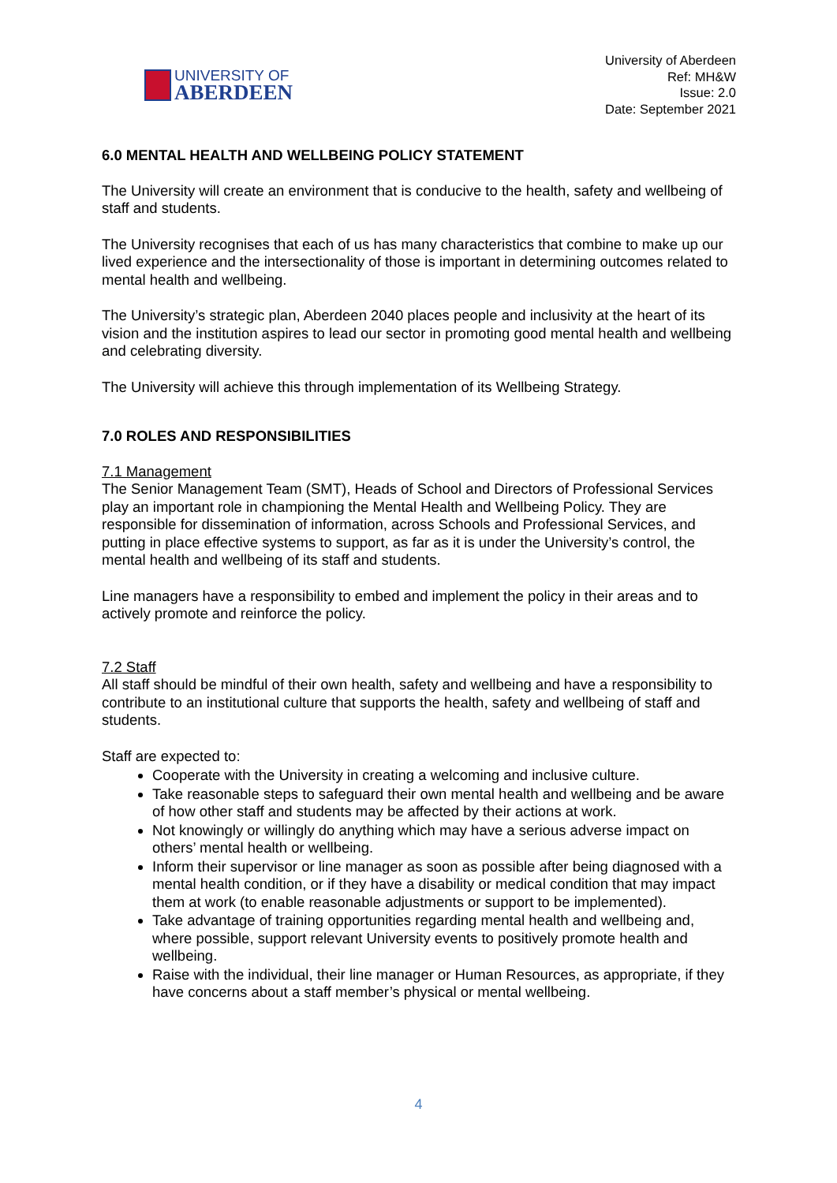UNIVERSITY OF
ABERDEEN
University of Aberdeen
Ref: MH&W
Issue: 2.0
Date: September 2021
6.0 MENTAL HEALTH AND WELLBEING POLICY STATEMENT
The University will create an environment that is conducive to the health, safety and wellbeing of staff and students.
The University recognises that each of us has many characteristics that combine to make up our lived experience and the intersectionality of those is important in determining outcomes related to mental health and wellbeing.
The University’s strategic plan, Aberdeen 2040 places people and inclusivity at the heart of its vision and the institution aspires to lead our sector in promoting good mental health and wellbeing and celebrating diversity.
The University will achieve this through implementation of its Wellbeing Strategy.
7.0 ROLES AND RESPONSIBILITIES
7.1 Management
The Senior Management Team (SMT), Heads of School and Directors of Professional Services play an important role in championing the Mental Health and Wellbeing Policy. They are responsible for dissemination of information, across Schools and Professional Services, and putting in place effective systems to support, as far as it is under the University’s control, the mental health and wellbeing of its staff and students.
Line managers have a responsibility to embed and implement the policy in their areas and to actively promote and reinforce the policy.
7.2 Staff
All staff should be mindful of their own health, safety and wellbeing and have a responsibility to contribute to an institutional culture that supports the health, safety and wellbeing of staff and students.
Staff are expected to:
Cooperate with the University in creating a welcoming and inclusive culture.
Take reasonable steps to safeguard their own mental health and wellbeing and be aware of how other staff and students may be affected by their actions at work.
Not knowingly or willingly do anything which may have a serious adverse impact on others’ mental health or wellbeing.
Inform their supervisor or line manager as soon as possible after being diagnosed with a mental health condition, or if they have a disability or medical condition that may impact them at work (to enable reasonable adjustments or support to be implemented).
Take advantage of training opportunities regarding mental health and wellbeing and, where possible, support relevant University events to positively promote health and wellbeing.
Raise with the individual, their line manager or Human Resources, as appropriate, if they have concerns about a staff member’s physical or mental wellbeing.
4